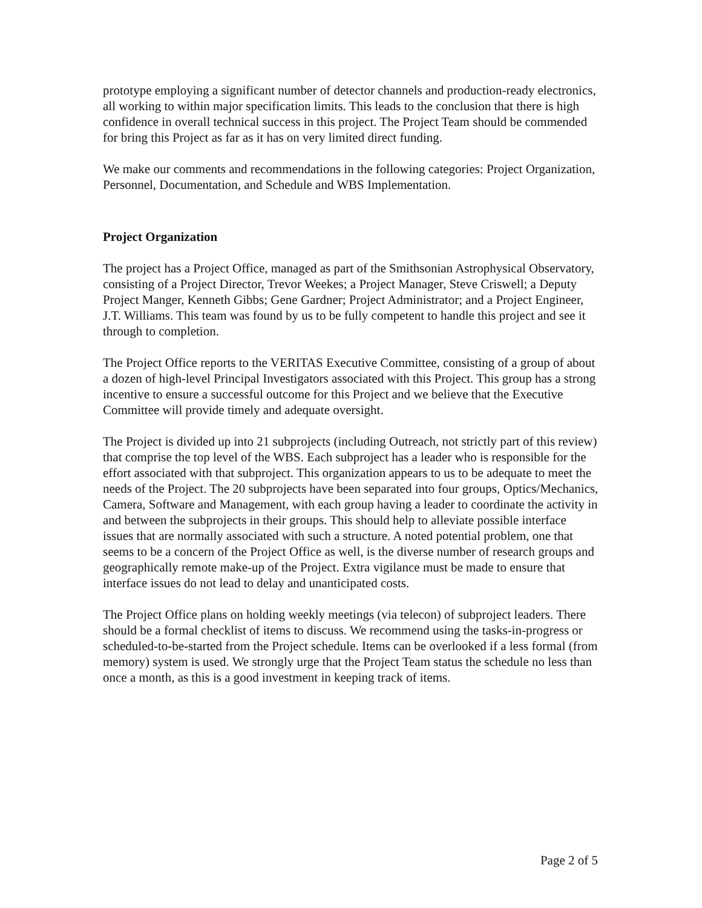prototype employing a significant number of detector channels and production-ready electronics, all working to within major specification limits. This leads to the conclusion that there is high confidence in overall technical success in this project. The Project Team should be commended for bring this Project as far as it has on very limited direct funding.
We make our comments and recommendations in the following categories: Project Organization, Personnel, Documentation, and Schedule and WBS Implementation.
Project Organization
The project has a Project Office, managed as part of the Smithsonian Astrophysical Observatory, consisting of a Project Director, Trevor Weekes; a Project Manager, Steve Criswell; a Deputy Project Manger, Kenneth Gibbs; Gene Gardner; Project Administrator; and a Project Engineer, J.T. Williams. This team was found by us to be fully competent to handle this project and see it through to completion.
The Project Office reports to the VERITAS Executive Committee, consisting of a group of about a dozen of high-level Principal Investigators associated with this Project. This group has a strong incentive to ensure a successful outcome for this Project and we believe that the Executive Committee will provide timely and adequate oversight.
The Project is divided up into 21 subprojects (including Outreach, not strictly part of this review) that comprise the top level of the WBS. Each subproject has a leader who is responsible for the effort associated with that subproject. This organization appears to us to be adequate to meet the needs of the Project. The 20 subprojects have been separated into four groups, Optics/Mechanics, Camera, Software and Management, with each group having a leader to coordinate the activity in and between the subprojects in their groups. This should help to alleviate possible interface issues that are normally associated with such a structure. A noted potential problem, one that seems to be a concern of the Project Office as well, is the diverse number of research groups and geographically remote make-up of the Project. Extra vigilance must be made to ensure that interface issues do not lead to delay and unanticipated costs.
The Project Office plans on holding weekly meetings (via telecon) of subproject leaders. There should be a formal checklist of items to discuss. We recommend using the tasks-in-progress or scheduled-to-be-started from the Project schedule. Items can be overlooked if a less formal (from memory) system is used. We strongly urge that the Project Team status the schedule no less than once a month, as this is a good investment in keeping track of items.
Page 2 of 5